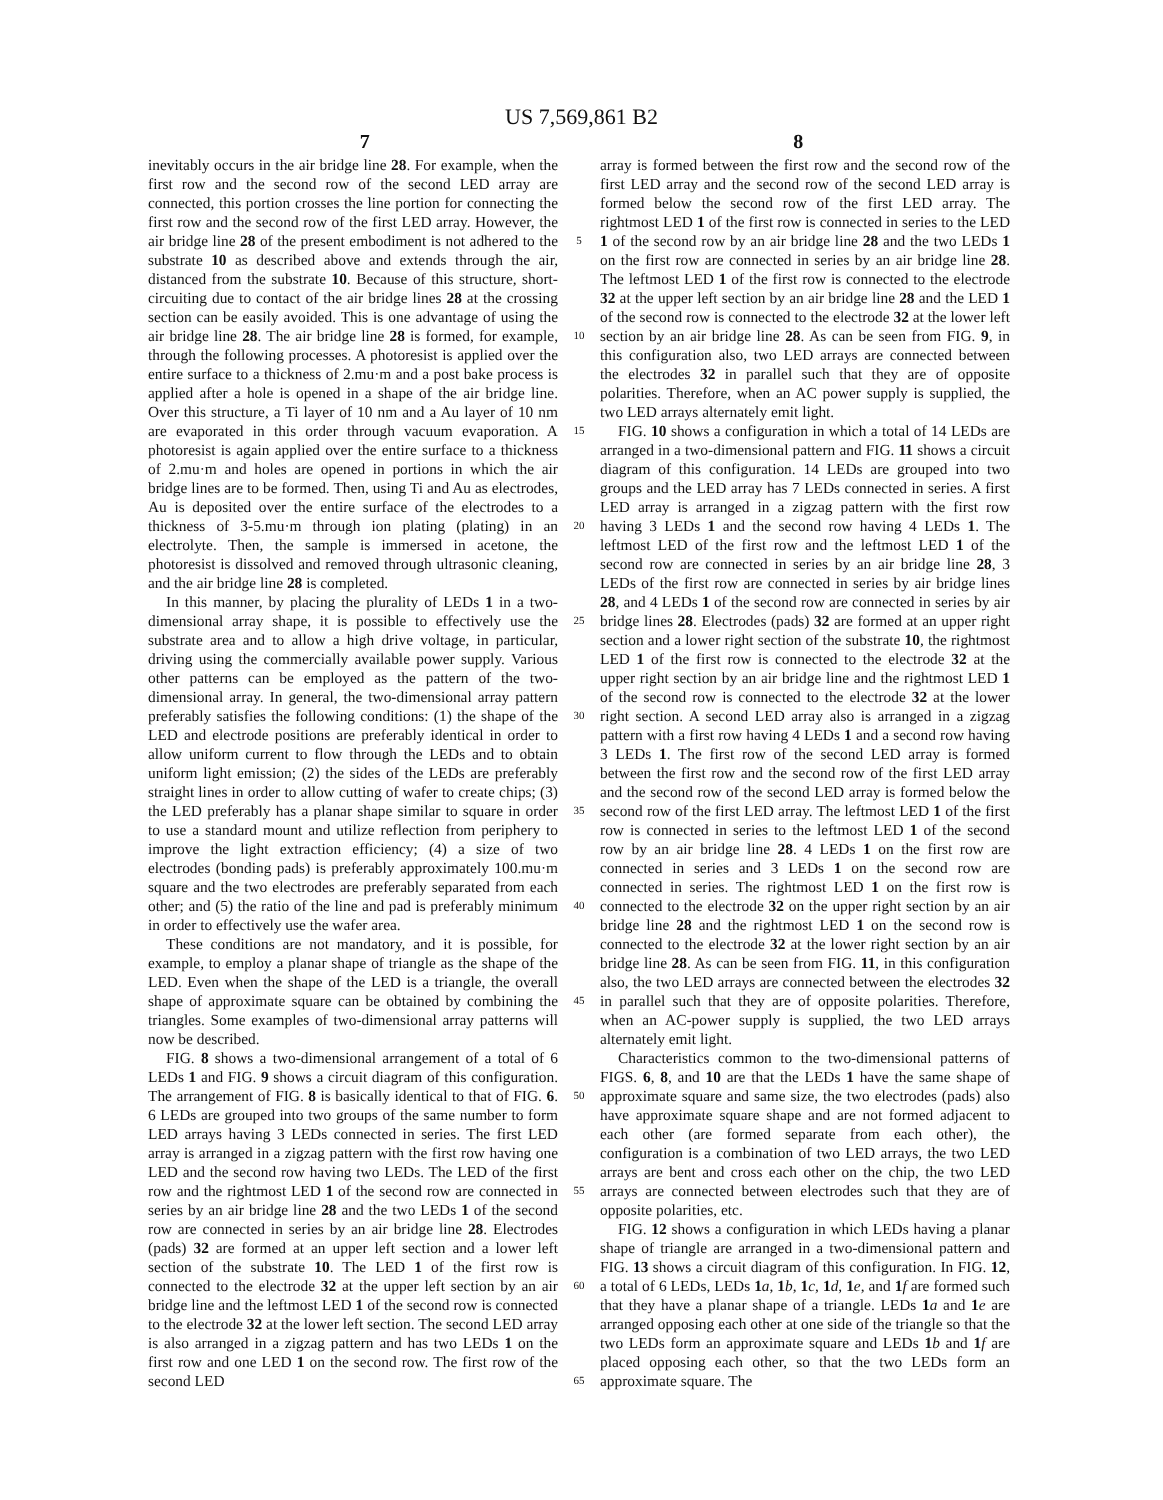US 7,569,861 B2
7 8
inevitably occurs in the air bridge line 28. For example, when the first row and the second row of the second LED array are connected, this portion crosses the line portion for connecting the first row and the second row of the first LED array. However, the air bridge line 28 of the present embodiment is not adhered to the substrate 10 as described above and extends through the air, distanced from the substrate 10. Because of this structure, short-circuiting due to contact of the air bridge lines 28 at the crossing section can be easily avoided. This is one advantage of using the air bridge line 28. The air bridge line 28 is formed, for example, through the following processes. A photoresist is applied over the entire surface to a thickness of 2.mu·m and a post bake process is applied after a hole is opened in a shape of the air bridge line. Over this structure, a Ti layer of 10 nm and a Au layer of 10 nm are evaporated in this order through vacuum evaporation. A photoresist is again applied over the entire surface to a thickness of 2.mu·m and holes are opened in portions in which the air bridge lines are to be formed. Then, using Ti and Au as electrodes, Au is deposited over the entire surface of the electrodes to a thickness of 3-5.mu·m through ion plating (plating) in an electrolyte. Then, the sample is immersed in acetone, the photoresist is dissolved and removed through ultrasonic cleaning, and the air bridge line 28 is completed.
In this manner, by placing the plurality of LEDs 1 in a two-dimensional array shape, it is possible to effectively use the substrate area and to allow a high drive voltage, in particular, driving using the commercially available power supply. Various other patterns can be employed as the pattern of the two-dimensional array. In general, the two-dimensional array pattern preferably satisfies the following conditions: (1) the shape of the LED and electrode positions are preferably identical in order to allow uniform current to flow through the LEDs and to obtain uniform light emission; (2) the sides of the LEDs are preferably straight lines in order to allow cutting of wafer to create chips; (3) the LED preferably has a planar shape similar to square in order to use a standard mount and utilize reflection from periphery to improve the light extraction efficiency; (4) a size of two electrodes (bonding pads) is preferably approximately 100.mu·m square and the two electrodes are preferably separated from each other; and (5) the ratio of the line and pad is preferably minimum in order to effectively use the wafer area.
These conditions are not mandatory, and it is possible, for example, to employ a planar shape of triangle as the shape of the LED. Even when the shape of the LED is a triangle, the overall shape of approximate square can be obtained by combining the triangles. Some examples of two-dimensional array patterns will now be described.
FIG. 8 shows a two-dimensional arrangement of a total of 6 LEDs 1 and FIG. 9 shows a circuit diagram of this configuration. The arrangement of FIG. 8 is basically identical to that of FIG. 6. 6 LEDs are grouped into two groups of the same number to form LED arrays having 3 LEDs connected in series. The first LED array is arranged in a zigzag pattern with the first row having one LED and the second row having two LEDs. The LED of the first row and the rightmost LED 1 of the second row are connected in series by an air bridge line 28 and the two LEDs 1 of the second row are connected in series by an air bridge line 28. Electrodes (pads) 32 are formed at an upper left section and a lower left section of the substrate 10. The LED 1 of the first row is connected to the electrode 32 at the upper left section by an air bridge line and the leftmost LED 1 of the second row is connected to the electrode 32 at the lower left section. The second LED array is also arranged in a zigzag pattern and has two LEDs 1 on the first row and one LED 1 on the second row. The first row of the second LED
5
10
15
20
25
30
35
40
45
50
55
60
65
array is formed between the first row and the second row of the first LED array and the second row of the second LED array is formed below the second row of the first LED array. The rightmost LED 1 of the first row is connected in series to the LED 1 of the second row by an air bridge line 28 and the two LEDs 1 on the first row are connected in series by an air bridge line 28. The leftmost LED 1 of the first row is connected to the electrode 32 at the upper left section by an air bridge line 28 and the LED 1 of the second row is connected to the electrode 32 at the lower left section by an air bridge line 28. As can be seen from FIG. 9, in this configuration also, two LED arrays are connected between the electrodes 32 in parallel such that they are of opposite polarities. Therefore, when an AC power supply is supplied, the two LED arrays alternately emit light.
FIG. 10 shows a configuration in which a total of 14 LEDs are arranged in a two-dimensional pattern and FIG. 11 shows a circuit diagram of this configuration. 14 LEDs are grouped into two groups and the LED array has 7 LEDs connected in series. A first LED array is arranged in a zigzag pattern with the first row having 3 LEDs 1 and the second row having 4 LEDs 1. The leftmost LED of the first row and the leftmost LED 1 of the second row are connected in series by an air bridge line 28, 3 LEDs of the first row are connected in series by air bridge lines 28, and 4 LEDs 1 of the second row are connected in series by air bridge lines 28. Electrodes (pads) 32 are formed at an upper right section and a lower right section of the substrate 10, the rightmost LED 1 of the first row is connected to the electrode 32 at the upper right section by an air bridge line and the rightmost LED 1 of the second row is connected to the electrode 32 at the lower right section. A second LED array also is arranged in a zigzag pattern with a first row having 4 LEDs 1 and a second row having 3 LEDs 1. The first row of the second LED array is formed between the first row and the second row of the first LED array and the second row of the second LED array is formed below the second row of the first LED array. The leftmost LED 1 of the first row is connected in series to the leftmost LED 1 of the second row by an air bridge line 28. 4 LEDs 1 on the first row are connected in series and 3 LEDs 1 on the second row are connected in series. The rightmost LED 1 on the first row is connected to the electrode 32 on the upper right section by an air bridge line 28 and the rightmost LED 1 on the second row is connected to the electrode 32 at the lower right section by an air bridge line 28. As can be seen from FIG. 11, in this configuration also, the two LED arrays are connected between the electrodes 32 in parallel such that they are of opposite polarities. Therefore, when an AC-power supply is supplied, the two LED arrays alternately emit light.
Characteristics common to the two-dimensional patterns of FIGS. 6, 8, and 10 are that the LEDs 1 have the same shape of approximate square and same size, the two electrodes (pads) also have approximate square shape and are not formed adjacent to each other (are formed separate from each other), the configuration is a combination of two LED arrays, the two LED arrays are bent and cross each other on the chip, the two LED arrays are connected between electrodes such that they are of opposite polarities, etc.
FIG. 12 shows a configuration in which LEDs having a planar shape of triangle are arranged in a two-dimensional pattern and FIG. 13 shows a circuit diagram of this configuration. In FIG. 12, a total of 6 LEDs, LEDs 1 a, 1 b, 1 c, 1 d, 1 e, and 1 f are formed such that they have a planar shape of a triangle. LEDs 1 a and 1 e are arranged opposing each other at one side of the triangle so that the two LEDs form an approximate square and LEDs 1 b and 1 f are placed opposing each other, so that the two LEDs form an approximate square. The